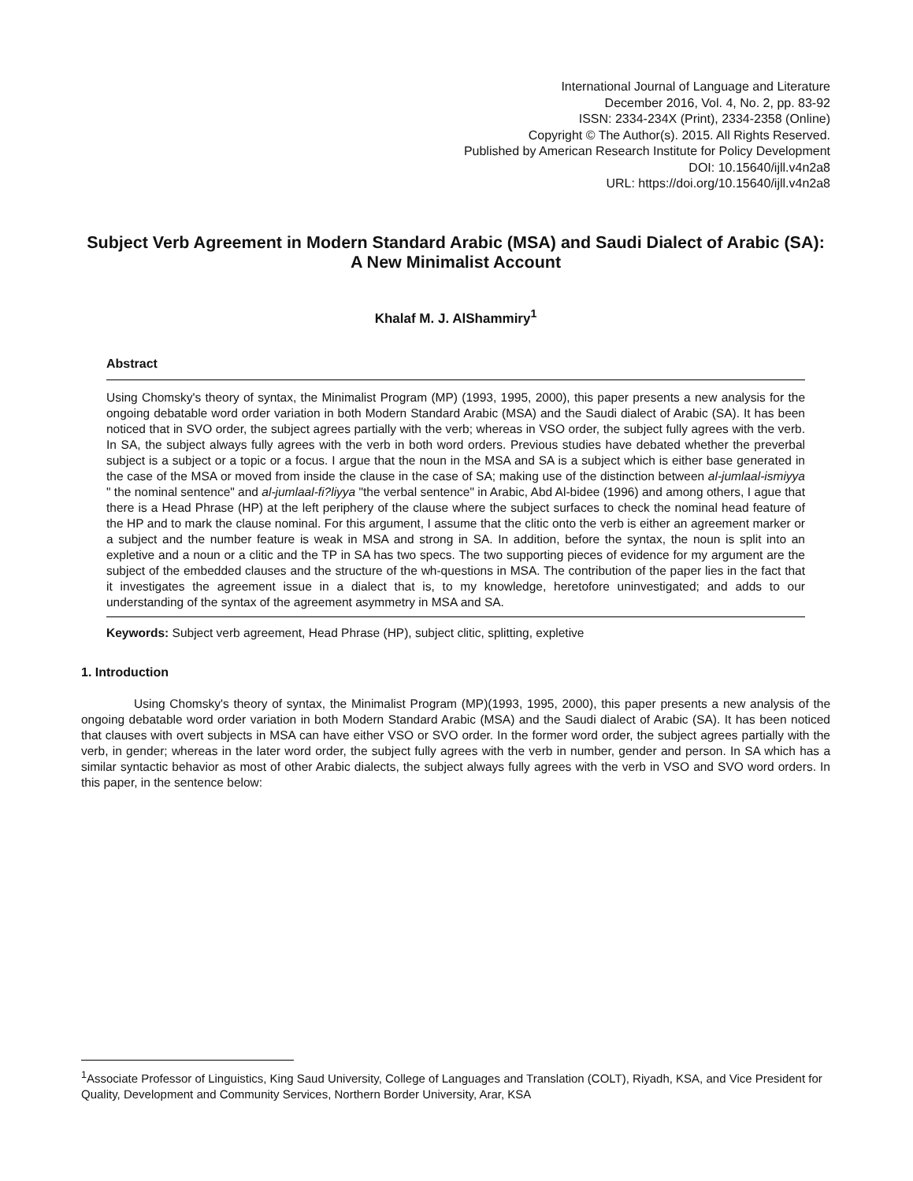International Journal of Language and Literature
December 2016, Vol. 4, No. 2, pp. 83-92
ISSN: 2334-234X (Print), 2334-2358 (Online)
Copyright © The Author(s). 2015. All Rights Reserved.
Published by American Research Institute for Policy Development
DOI: 10.15640/ijll.v4n2a8
URL: https://doi.org/10.15640/ijll.v4n2a8
Subject Verb Agreement in Modern Standard Arabic (MSA) and Saudi Dialect of Arabic (SA): A New Minimalist Account
Khalaf M. J. AlShammiry<sup>1</sup>
Abstract
Using Chomsky's theory of syntax, the Minimalist Program (MP) (1993, 1995, 2000), this paper presents a new analysis for the ongoing debatable word order variation in both Modern Standard Arabic (MSA) and the Saudi dialect of Arabic (SA). It has been noticed that in SVO order, the subject agrees partially with the verb; whereas in VSO order, the subject fully agrees with the verb. In SA, the subject always fully agrees with the verb in both word orders. Previous studies have debated whether the preverbal subject is a subject or a topic or a focus. I argue that the noun in the MSA and SA is a subject which is either base generated in the case of the MSA or moved from inside the clause in the case of SA; making use of the distinction between al-jumlaal-ismiyya " the nominal sentence" and al-jumlaal-fi?liyya "the verbal sentence" in Arabic, Abd Al-bidee (1996) and among others, I ague that there is a Head Phrase (HP) at the left periphery of the clause where the subject surfaces to check the nominal head feature of the HP and to mark the clause nominal. For this argument, I assume that the clitic onto the verb is either an agreement marker or a subject and the number feature is weak in MSA and strong in SA. In addition, before the syntax, the noun is split into an expletive and a noun or a clitic and the TP in SA has two specs. The two supporting pieces of evidence for my argument are the subject of the embedded clauses and the structure of the wh-questions in MSA. The contribution of the paper lies in the fact that it investigates the agreement issue in a dialect that is, to my knowledge, heretofore uninvestigated; and adds to our understanding of the syntax of the agreement asymmetry in MSA and SA.
Keywords: Subject verb agreement, Head Phrase (HP), subject clitic, splitting, expletive
1. Introduction
Using Chomsky's theory of syntax, the Minimalist Program (MP)(1993, 1995, 2000), this paper presents a new analysis of the ongoing debatable word order variation in both Modern Standard Arabic (MSA) and the Saudi dialect of Arabic (SA). It has been noticed that clauses with overt subjects in MSA can have either VSO or SVO order. In the former word order, the subject agrees partially with the verb, in gender; whereas in the later word order, the subject fully agrees with the verb in number, gender and person. In SA which has a similar syntactic behavior as most of other Arabic dialects, the subject always fully agrees with the verb in VSO and SVO word orders. In this paper, in the sentence below:
<sup>1</sup> Associate Professor of Linguistics, King Saud University, College of Languages and Translation (COLT), Riyadh, KSA, and Vice President for Quality, Development and Community Services, Northern Border University, Arar, KSA